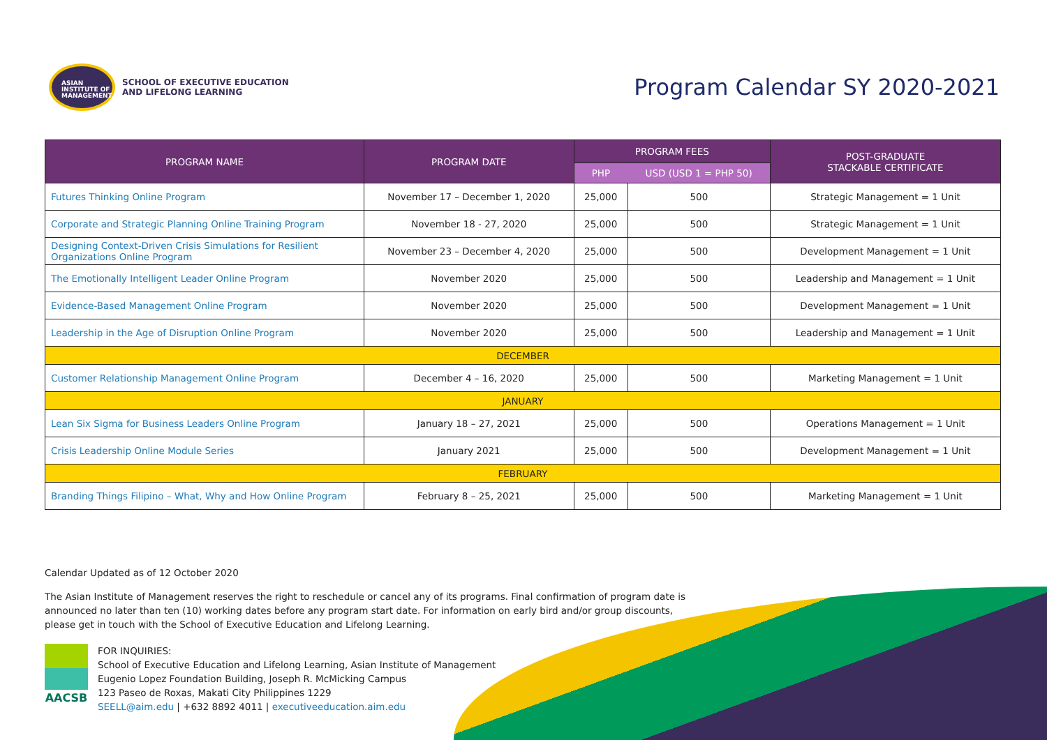ASIAN
INSTITUTE OF
MANAGEMENT
SCHOOL OF EXECUTIVE EDUCATION
AND LIFELONG LEARNING
Program Calendar SY 2020-2021
| PROGRAM NAME | PROGRAM DATE | PROGRAM FEES | | POST-GRADUATE STACKABLE CERTIFICATE |
| --- | --- | --- | --- | --- |
| | | PHP | USD (USD 1 = PHP 50) | |
| Futures Thinking Online Program | November 17 – December 1, 2020 | 25,000 | 500 | Strategic Management = 1 Unit |
| Corporate and Strategic Planning Online Training Program | November 18 - 27, 2020 | 25,000 | 500 | Strategic Management = 1 Unit |
| Designing Context-Driven Crisis Simulations for Resilient Organizations Online Program | November 23 – December 4, 2020 | 25,000 | 500 | Development Management = 1 Unit |
| The Emotionally Intelligent Leader Online Program | November 2020 | 25,000 | 500 | Leadership and Management = 1 Unit |
| Evidence-Based Management Online Program | November 2020 | 25,000 | 500 | Development Management = 1 Unit |
| Leadership in the Age of Disruption Online Program | November 2020 | 25,000 | 500 | Leadership and Management = 1 Unit |
| DECEMBER | | | | |
| Customer Relationship Management Online Program | December 4 – 16, 2020 | 25,000 | 500 | Marketing Management = 1 Unit |
| JANUARY | | | | |
| Lean Six Sigma for Business Leaders Online Program | January 18 – 27, 2021 | 25,000 | 500 | Operations Management = 1 Unit |
| Crisis Leadership Online Module Series | January 2021 | 25,000 | 500 | Development Management = 1 Unit |
| FEBRUARY | | | | |
| Branding Things Filipino – What, Why and How Online Program | February 8 – 25, 2021 | 25,000 | 500 | Marketing Management = 1 Unit |
Calendar Updated as of 12 October 2020
The Asian Institute of Management reserves the right to reschedule or cancel any of its programs. Final confirmation of program date is announced no later than ten (10) working dates before any program start date. For information on early bird and/or group discounts, please get in touch with the School of Executive Education and Lifelong Learning.
AACSB
FOR INQUIRIES:
School of Executive Education and Lifelong Learning, Asian Institute of Management
Eugenio Lopez Foundation Building, Joseph R. McMicking Campus
123 Paseo de Roxas, Makati City Philippines 1229
SEELL@aim.edu | +632 8892 4011 | executiveeducation.aim.edu